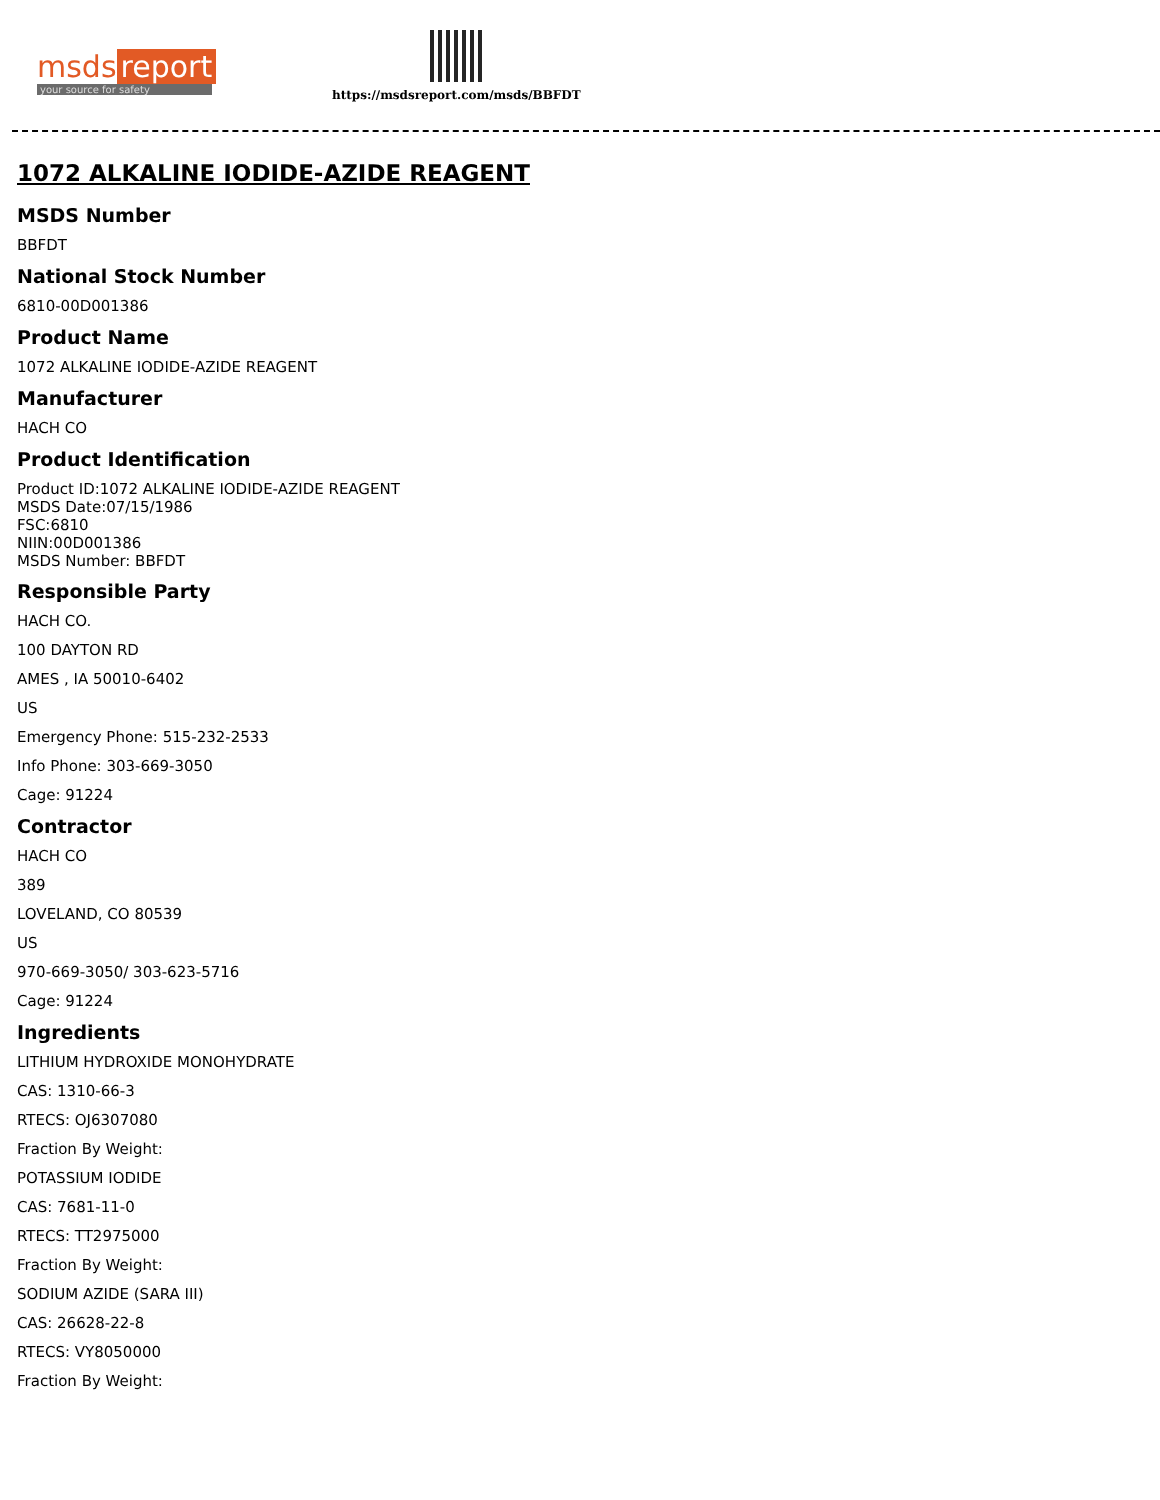msds report
your source for safety
https://msdsreport.com/msds/BBFDT
1072 ALKALINE IODIDE-AZIDE REAGENT
MSDS Number
BBFDT
National Stock Number
6810-00D001386
Product Name
1072 ALKALINE IODIDE-AZIDE REAGENT
Manufacturer
HACH CO
Product Identification
Product ID:1072 ALKALINE IODIDE-AZIDE REAGENT
MSDS Date:07/15/1986
FSC:6810
NIIN:00D001386
MSDS Number: BBFDT
Responsible Party
HACH CO.
100 DAYTON RD
AMES , IA 50010-6402
US
Emergency Phone: 515-232-2533
Info Phone: 303-669-3050
Cage: 91224
Contractor
HACH CO
389
LOVELAND, CO 80539
US
970-669-3050/ 303-623-5716
Cage: 91224
Ingredients
LITHIUM HYDROXIDE MONOHYDRATE
CAS: 1310-66-3
RTECS: OJ6307080
Fraction By Weight:
POTASSIUM IODIDE
CAS: 7681-11-0
RTECS: TT2975000
Fraction By Weight:
SODIUM AZIDE (SARA III)
CAS: 26628-22-8
RTECS: VY8050000
Fraction By Weight: